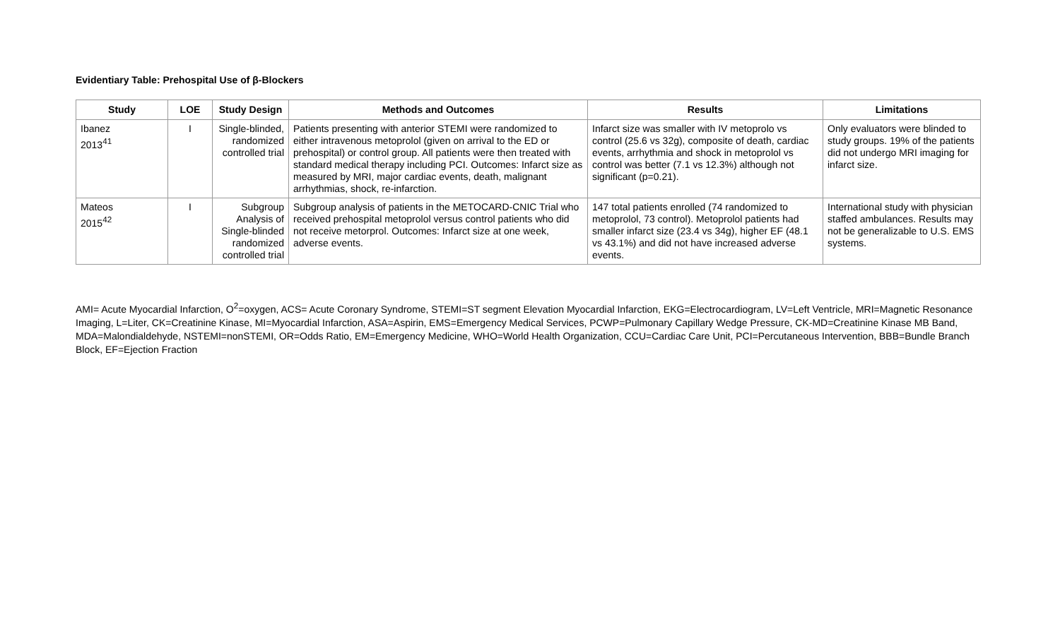Evidentiary Table: Prehospital Use of β-Blockers
| Study | LOE | Study Design | Methods and Outcomes | Results | Limitations |
| --- | --- | --- | --- | --- | --- |
| Ibanez 2013<sup>41</sup> | I | Single-blinded, randomized controlled trial | Patients presenting with anterior STEMI were randomized to either intravenous metoprolol (given on arrival to the ED or prehospital) or control group. All patients were then treated with standard medical therapy including PCI. Outcomes: Infarct size as measured by MRI, major cardiac events, death, malignant arrhythmias, shock, re-infarction. | Infarct size was smaller with IV metoprolo vs control (25.6 vs 32g), composite of death, cardiac events, arrhythmia and shock in metoprolol vs control was better (7.1 vs 12.3%) although not significant (p=0.21). | Only evaluators were blinded to study groups. 19% of the patients did not undergo MRI imaging for infarct size. |
| Mateos 2015<sup>42</sup> | I | Subgroup Analysis of Single-blinded randomized controlled trial | Subgroup analysis of patients in the METOCARD-CNIC Trial who received prehospital metoprolol versus control patients who did not receive metorprol. Outcomes: Infarct size at one week, adverse events. | 147 total patients enrolled (74 randomized to metoprolol, 73 control). Metoprolol patients had smaller infarct size (23.4 vs 34g), higher EF (48.1 vs 43.1%) and did not have increased adverse events. | International study with physician staffed ambulances. Results may not be generalizable to U.S. EMS systems. |
AMI= Acute Myocardial Infarction, O<sup>2</sup>=oxygen, ACS= Acute Coronary Syndrome, STEMI=ST segment Elevation Myocardial Infarction, EKG=Electrocardiogram, LV=Left Ventricle, MRI=Magnetic Resonance Imaging, L=Liter, CK=Creatinine Kinase, MI=Myocardial Infarction, ASA=Aspirin, EMS=Emergency Medical Services, PCWP=Pulmonary Capillary Wedge Pressure, CK-MD=Creatinine Kinase MB Band, MDA=Malondialdehyde, NSTEMI=nonSTEMI, OR=Odds Ratio, EM=Emergency Medicine, WHO=World Health Organization, CCU=Cardiac Care Unit, PCI=Percutaneous Intervention, BBB=Bundle Branch Block, EF=Ejection Fraction